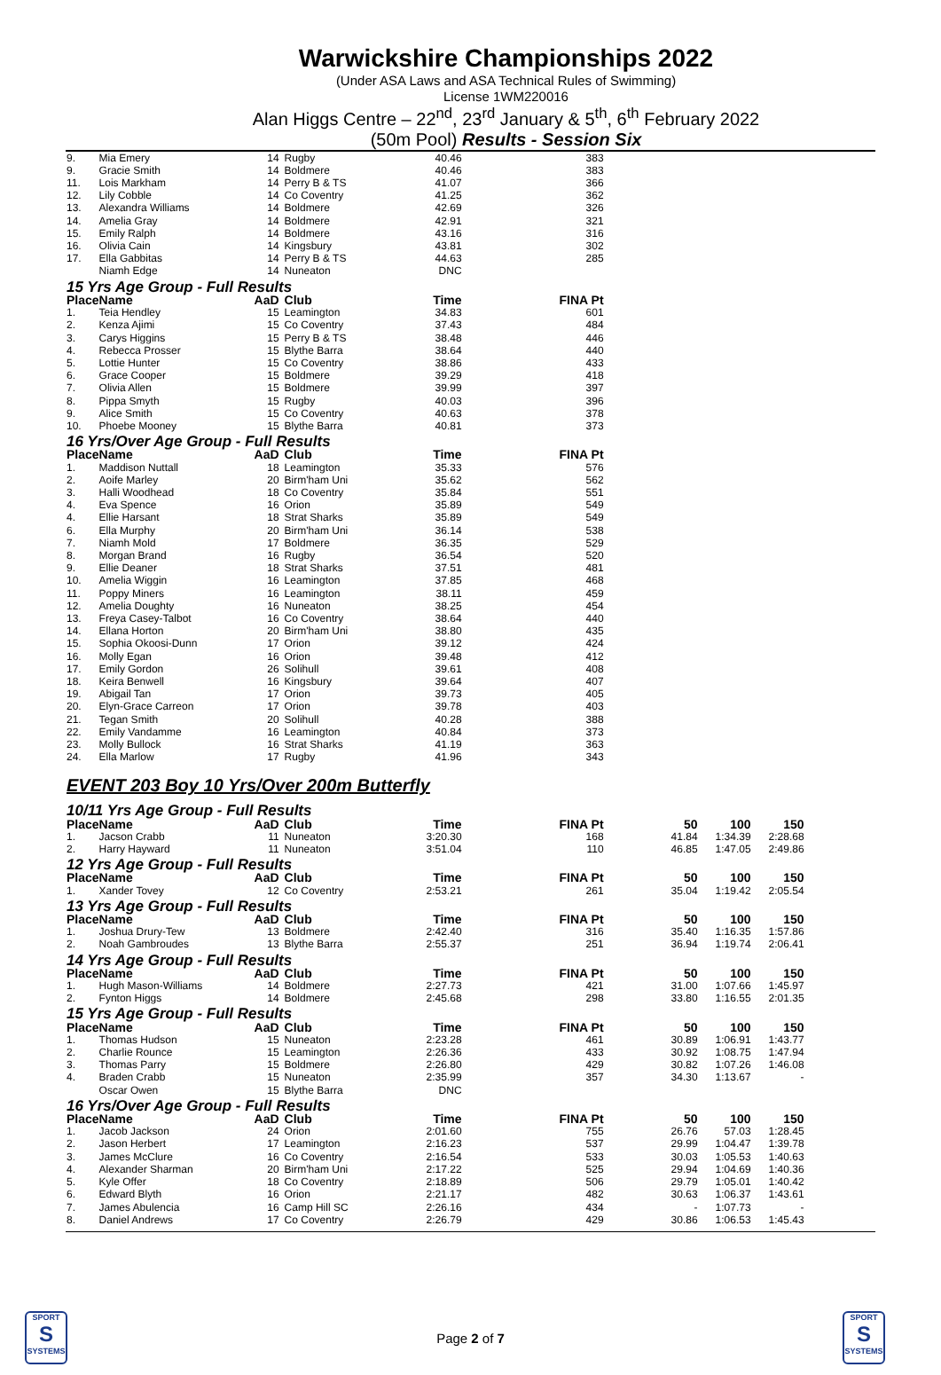Warwickshire Championships 2022
(Under ASA Laws and ASA Technical Rules of Swimming)
License 1WM220016
Alan Higgs Centre – 22<sup>nd</sup>, 23<sup>rd</sup> January & 5<sup>th</sup>, 6<sup>th</sup> February 2022
(50m Pool) Results - Session Six
| 9. | Mia Emery | 14 | Rugby | 40.46 | 383 |
| 9. | Gracie Smith | 14 | Boldmere | 40.46 | 383 |
| 11. | Lois Markham | 14 | Perry B & TS | 41.07 | 366 |
| 12. | Lily Cobble | 14 | Co Coventry | 41.25 | 362 |
| 13. | Alexandra Williams | 14 | Boldmere | 42.69 | 326 |
| 14. | Amelia Gray | 14 | Boldmere | 42.91 | 321 |
| 15. | Emily Ralph | 14 | Boldmere | 43.16 | 316 |
| 16. | Olivia Cain | 14 | Kingsbury | 43.81 | 302 |
| 17. | Ella Gabbitas | 14 | Perry B & TS | 44.63 | 285 |
| | Niamh Edge | 14 | Nuneaton | DNC | |
| 15 Yrs Age Group - Full Results | | | | | |
| Place | Name | AaD | Club | Time | FINA Pt |
| 1. | Teia Hendley | 15 | Leamington | 34.83 | 601 |
| 2. | Kenza Ajimi | 15 | Co Coventry | 37.43 | 484 |
| 3. | Carys Higgins | 15 | Perry B & TS | 38.48 | 446 |
| 4. | Rebecca Prosser | 15 | Blythe Barra | 38.64 | 440 |
| 5. | Lottie Hunter | 15 | Co Coventry | 38.86 | 433 |
| 6. | Grace Cooper | 15 | Boldmere | 39.29 | 418 |
| 7. | Olivia Allen | 15 | Boldmere | 39.99 | 397 |
| 8. | Pippa Smyth | 15 | Rugby | 40.03 | 396 |
| 9. | Alice Smith | 15 | Co Coventry | 40.63 | 378 |
| 10. | Phoebe Mooney | 15 | Blythe Barra | 40.81 | 373 |
| 16 Yrs/Over Age Group - Full Results | | | | | |
| Place | Name | AaD | Club | Time | FINA Pt |
| 1. | Maddison Nuttall | 18 | Leamington | 35.33 | 576 |
| 2. | Aoife Marley | 20 | Birm'ham Uni | 35.62 | 562 |
| 3. | Halli Woodhead | 18 | Co Coventry | 35.84 | 551 |
| 4. | Eva Spence | 16 | Orion | 35.89 | 549 |
| 4. | Ellie Harsant | 18 | Strat Sharks | 35.89 | 549 |
| 6. | Ella Murphy | 20 | Birm'ham Uni | 36.14 | 538 |
| 7. | Niamh Mold | 17 | Boldmere | 36.35 | 529 |
| 8. | Morgan Brand | 16 | Rugby | 36.54 | 520 |
| 9. | Ellie Deaner | 18 | Strat Sharks | 37.51 | 481 |
| 10. | Amelia Wiggin | 16 | Leamington | 37.85 | 468 |
| 11. | Poppy Miners | 16 | Leamington | 38.11 | 459 |
| 12. | Amelia Doughty | 16 | Nuneaton | 38.25 | 454 |
| 13. | Freya Casey-Talbot | 16 | Co Coventry | 38.64 | 440 |
| 14. | Ellana Horton | 20 | Birm'ham Uni | 38.80 | 435 |
| 15. | Sophia Okoosi-Dunn | 17 | Orion | 39.12 | 424 |
| 16. | Molly Egan | 16 | Orion | 39.48 | 412 |
| 17. | Emily Gordon | 26 | Solihull | 39.61 | 408 |
| 18. | Keira Benwell | 16 | Kingsbury | 39.64 | 407 |
| 19. | Abigail Tan | 17 | Orion | 39.73 | 405 |
| 20. | Elyn-Grace Carreon | 17 | Orion | 39.78 | 403 |
| 21. | Tegan Smith | 20 | Solihull | 40.28 | 388 |
| 22. | Emily Vandamme | 16 | Leamington | 40.84 | 373 |
| 23. | Molly Bullock | 16 | Strat Sharks | 41.19 | 363 |
| 24. | Ella Marlow | 17 | Rugby | 41.96 | 343 |
EVENT 203 Boy 10 Yrs/Over 200m Butterfly
| 10/11 Yrs Age Group - Full Results | | | | | | | | |
| Place | Name | AaD | Club | Time | FINA Pt | 50 | 100 | 150 |
| 1. | Jacson Crabb | 11 | Nuneaton | 3:20.30 | 168 | 41.84 | 1:34.39 | 2:28.68 |
| 2. | Harry Hayward | 11 | Nuneaton | 3:51.04 | 110 | 46.85 | 1:47.05 | 2:49.86 |
| 12 Yrs Age Group - Full Results | | | | | | | | |
| Place | Name | AaD | Club | Time | FINA Pt | 50 | 100 | 150 |
| 1. | Xander Tovey | 12 | Co Coventry | 2:53.21 | 261 | 35.04 | 1:19.42 | 2:05.54 |
| 13 Yrs Age Group - Full Results | | | | | | | | |
| Place | Name | AaD | Club | Time | FINA Pt | 50 | 100 | 150 |
| 1. | Joshua Drury-Tew | 13 | Boldmere | 2:42.40 | 316 | 35.40 | 1:16.35 | 1:57.86 |
| 2. | Noah Gambroudes | 13 | Blythe Barra | 2:55.37 | 251 | 36.94 | 1:19.74 | 2:06.41 |
| 14 Yrs Age Group - Full Results | | | | | | | | |
| Place | Name | AaD | Club | Time | FINA Pt | 50 | 100 | 150 |
| 1. | Hugh Mason-Williams | 14 | Boldmere | 2:27.73 | 421 | 31.00 | 1:07.66 | 1:45.97 |
| 2. | Fynton Higgs | 14 | Boldmere | 2:45.68 | 298 | 33.80 | 1:16.55 | 2:01.35 |
| 15 Yrs Age Group - Full Results | | | | | | | | |
| Place | Name | AaD | Club | Time | FINA Pt | 50 | 100 | 150 |
| 1. | Thomas Hudson | 15 | Nuneaton | 2:23.28 | 461 | 30.89 | 1:06.91 | 1:43.77 |
| 2. | Charlie Rounce | 15 | Leamington | 2:26.36 | 433 | 30.92 | 1:08.75 | 1:47.94 |
| 3. | Thomas Parry | 15 | Boldmere | 2:26.80 | 429 | 30.82 | 1:07.26 | 1:46.08 |
| 4. | Braden Crabb | 15 | Nuneaton | 2:35.99 | 357 | 34.30 | 1:13.67 | - |
| | Oscar Owen | 15 | Blythe Barra | DNC | | | | |
| 16 Yrs/Over Age Group - Full Results | | | | | | | | |
| Place | Name | AaD | Club | Time | FINA Pt | 50 | 100 | 150 |
| 1. | Jacob Jackson | 24 | Orion | 2:01.60 | 755 | 26.76 | 57.03 | 1:28.45 |
| 2. | Jason Herbert | 17 | Leamington | 2:16.23 | 537 | 29.99 | 1:04.47 | 1:39.78 |
| 3. | James McClure | 16 | Co Coventry | 2:16.54 | 533 | 30.03 | 1:05.53 | 1:40.63 |
| 4. | Alexander Sharman | 20 | Birm'ham Uni | 2:17.22 | 525 | 29.94 | 1:04.69 | 1:40.36 |
| 5. | Kyle Offer | 18 | Co Coventry | 2:18.89 | 506 | 29.79 | 1:05.01 | 1:40.42 |
| 6. | Edward Blyth | 16 | Orion | 2:21.17 | 482 | 30.63 | 1:06.37 | 1:43.61 |
| 7. | James Abulencia | 16 | Camp Hill SC | 2:26.16 | 434 | - | 1:07.73 | - |
| 8. | Daniel Andrews | 17 | Co Coventry | 2:26.79 | 429 | 30.86 | 1:06.53 | 1:45.43 |
SPORT
S
SYSTEMS
Page 2 of 7
SPORT
S
SYSTEMS